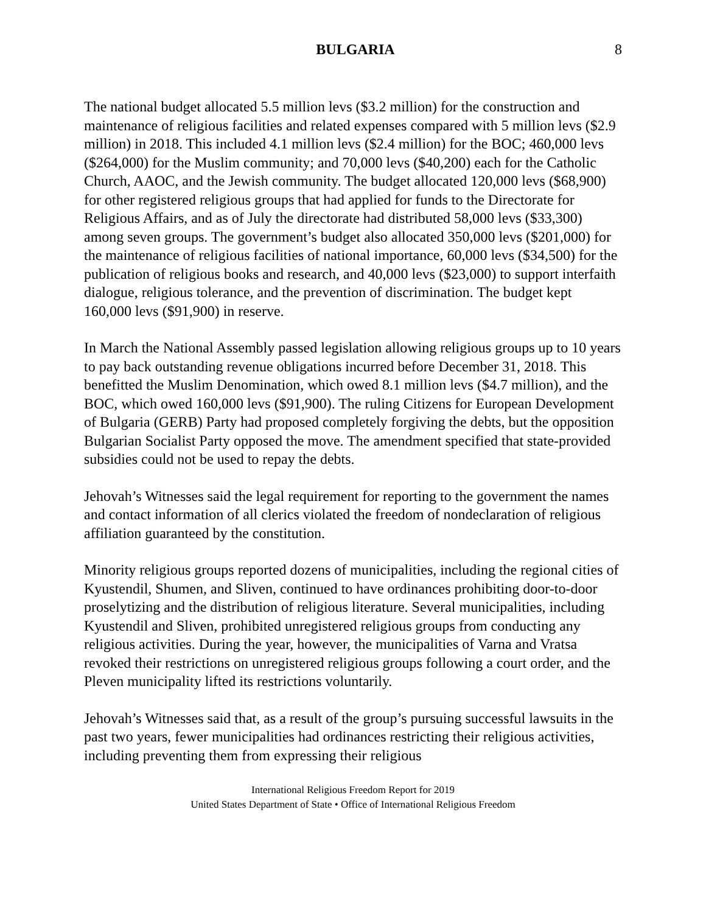BULGARIA 8
The national budget allocated 5.5 million levs ($3.2 million) for the construction and maintenance of religious facilities and related expenses compared with 5 million levs ($2.9 million) in 2018. This included 4.1 million levs ($2.4 million) for the BOC; 460,000 levs ($264,000) for the Muslim community; and 70,000 levs ($40,200) each for the Catholic Church, AAOC, and the Jewish community. The budget allocated 120,000 levs ($68,900) for other registered religious groups that had applied for funds to the Directorate for Religious Affairs, and as of July the directorate had distributed 58,000 levs ($33,300) among seven groups. The government’s budget also allocated 350,000 levs ($201,000) for the maintenance of religious facilities of national importance, 60,000 levs ($34,500) for the publication of religious books and research, and 40,000 levs ($23,000) to support interfaith dialogue, religious tolerance, and the prevention of discrimination. The budget kept 160,000 levs ($91,900) in reserve.
In March the National Assembly passed legislation allowing religious groups up to 10 years to pay back outstanding revenue obligations incurred before December 31, 2018. This benefitted the Muslim Denomination, which owed 8.1 million levs ($4.7 million), and the BOC, which owed 160,000 levs ($91,900). The ruling Citizens for European Development of Bulgaria (GERB) Party had proposed completely forgiving the debts, but the opposition Bulgarian Socialist Party opposed the move. The amendment specified that state-provided subsidies could not be used to repay the debts.
Jehovah’s Witnesses said the legal requirement for reporting to the government the names and contact information of all clerics violated the freedom of nondeclaration of religious affiliation guaranteed by the constitution.
Minority religious groups reported dozens of municipalities, including the regional cities of Kyustendil, Shumen, and Sliven, continued to have ordinances prohibiting door-to-door proselytizing and the distribution of religious literature. Several municipalities, including Kyustendil and Sliven, prohibited unregistered religious groups from conducting any religious activities. During the year, however, the municipalities of Varna and Vratsa revoked their restrictions on unregistered religious groups following a court order, and the Pleven municipality lifted its restrictions voluntarily.
Jehovah’s Witnesses said that, as a result of the group’s pursuing successful lawsuits in the past two years, fewer municipalities had ordinances restricting their religious activities, including preventing them from expressing their religious
International Religious Freedom Report for 2019
United States Department of State • Office of International Religious Freedom